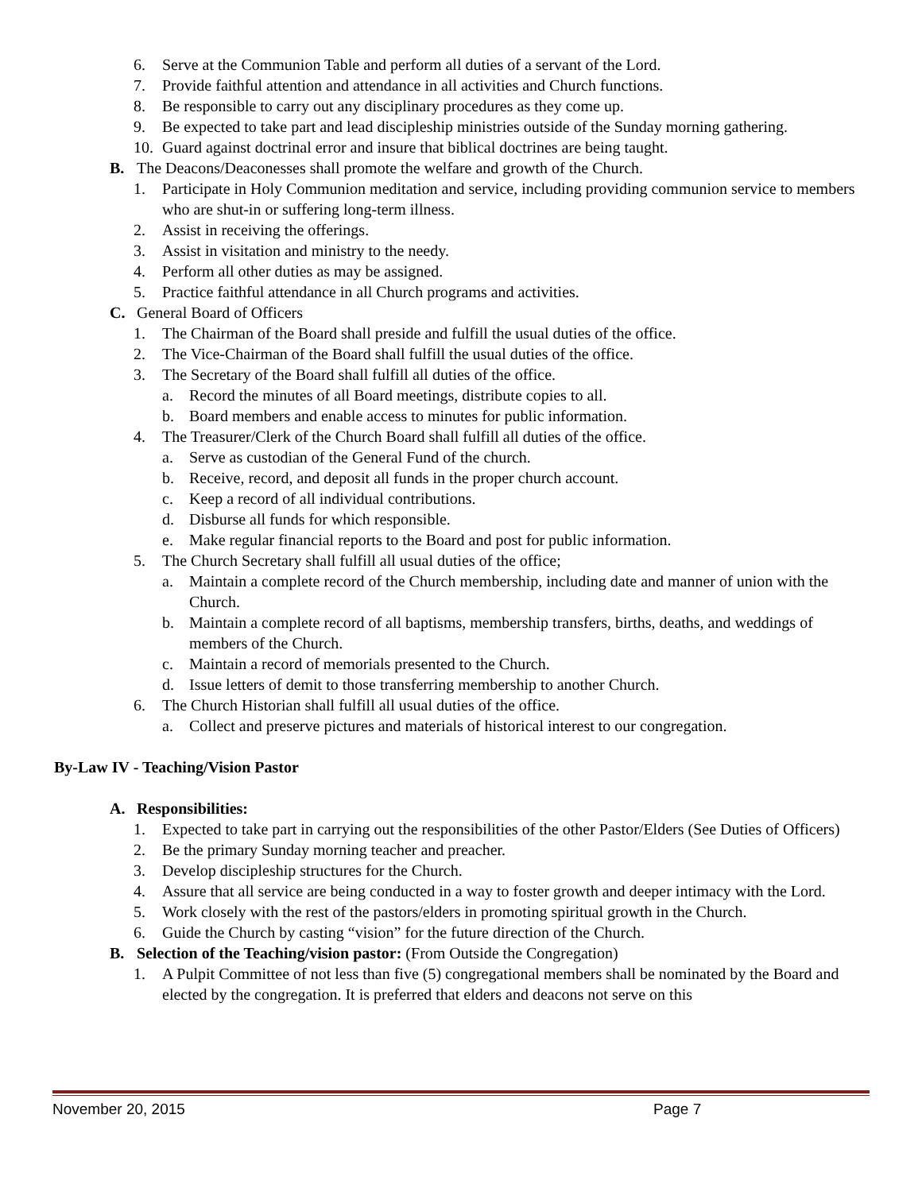6. Serve at the Communion Table and perform all duties of a servant of the Lord.
7. Provide faithful attention and attendance in all activities and Church functions.
8. Be responsible to carry out any disciplinary procedures as they come up.
9. Be expected to take part and lead discipleship ministries outside of the Sunday morning gathering.
10. Guard against doctrinal error and insure that biblical doctrines are being taught.
B. The Deacons/Deaconesses shall promote the welfare and growth of the Church.
1. Participate in Holy Communion meditation and service, including providing communion service to members who are shut-in or suffering long-term illness.
2. Assist in receiving the offerings.
3. Assist in visitation and ministry to the needy.
4. Perform all other duties as may be assigned.
5. Practice faithful attendance in all Church programs and activities.
C. General Board of Officers
1. The Chairman of the Board shall preside and fulfill the usual duties of the office.
2. The Vice-Chairman of the Board shall fulfill the usual duties of the office.
3. The Secretary of the Board shall fulfill all duties of the office.
a. Record the minutes of all Board meetings, distribute copies to all.
b. Board members and enable access to minutes for public information.
4. The Treasurer/Clerk of the Church Board shall fulfill all duties of the office.
a. Serve as custodian of the General Fund of the church.
b. Receive, record, and deposit all funds in the proper church account.
c. Keep a record of all individual contributions.
d. Disburse all funds for which responsible.
e. Make regular financial reports to the Board and post for public information.
5. The Church Secretary shall fulfill all usual duties of the office;
a. Maintain a complete record of the Church membership, including date and manner of union with the Church.
b. Maintain a complete record of all baptisms, membership transfers, births, deaths, and weddings of members of the Church.
c. Maintain a record of memorials presented to the Church.
d. Issue letters of demit to those transferring membership to another Church.
6. The Church Historian shall fulfill all usual duties of the office.
a. Collect and preserve pictures and materials of historical interest to our congregation.
By-Law IV - Teaching/Vision Pastor
A. Responsibilities:
1. Expected to take part in carrying out the responsibilities of the other Pastor/Elders (See Duties of Officers)
2. Be the primary Sunday morning teacher and preacher.
3. Develop discipleship structures for the Church.
4. Assure that all service are being conducted in a way to foster growth and deeper intimacy with the Lord.
5. Work closely with the rest of the pastors/elders in promoting spiritual growth in the Church.
6. Guide the Church by casting “vision” for the future direction of the Church.
B. Selection of the Teaching/vision pastor: (From Outside the Congregation)
1. A Pulpit Committee of not less than five (5) congregational members shall be nominated by the Board and elected by the congregation. It is preferred that elders and deacons not serve on this
November 20, 2015 Page 7